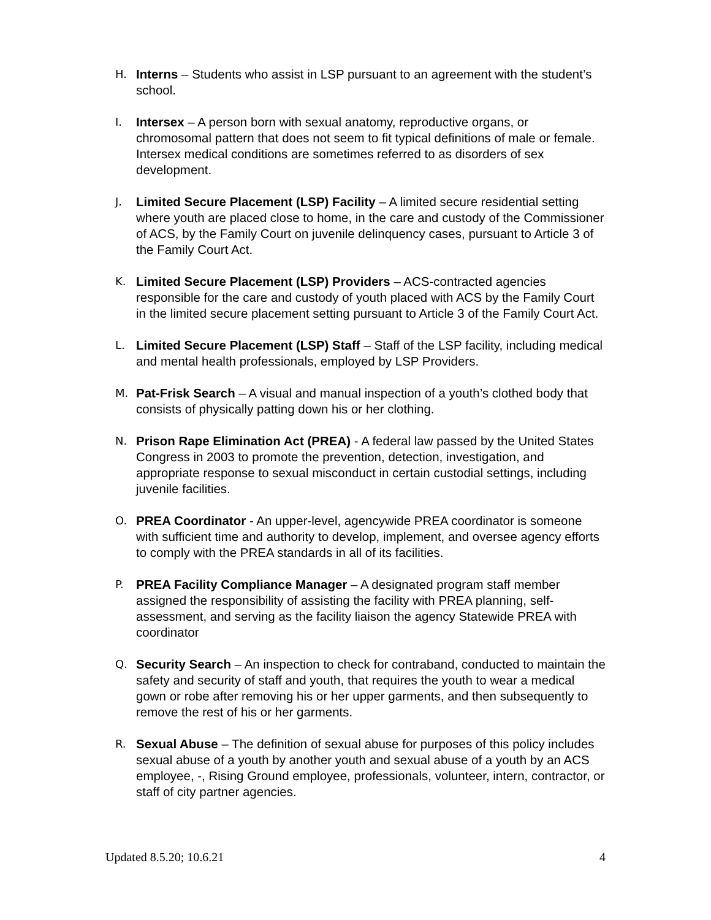H. Interns – Students who assist in LSP pursuant to an agreement with the student’s school.
I. Intersex – A person born with sexual anatomy, reproductive organs, or chromosomal pattern that does not seem to fit typical definitions of male or female. Intersex medical conditions are sometimes referred to as disorders of sex development.
J. Limited Secure Placement (LSP) Facility – A limited secure residential setting where youth are placed close to home, in the care and custody of the Commissioner of ACS, by the Family Court on juvenile delinquency cases, pursuant to Article 3 of the Family Court Act.
K. Limited Secure Placement (LSP) Providers – ACS-contracted agencies responsible for the care and custody of youth placed with ACS by the Family Court in the limited secure placement setting pursuant to Article 3 of the Family Court Act.
L. Limited Secure Placement (LSP) Staff – Staff of the LSP facility, including medical and mental health professionals, employed by LSP Providers.
M. Pat-Frisk Search – A visual and manual inspection of a youth’s clothed body that consists of physically patting down his or her clothing.
N. Prison Rape Elimination Act (PREA) - A federal law passed by the United States Congress in 2003 to promote the prevention, detection, investigation, and appropriate response to sexual misconduct in certain custodial settings, including juvenile facilities.
O. PREA Coordinator - An upper-level, agencywide PREA coordinator is someone with sufficient time and authority to develop, implement, and oversee agency efforts to comply with the PREA standards in all of its facilities.
P. PREA Facility Compliance Manager – A designated program staff member assigned the responsibility of assisting the facility with PREA planning, self- assessment, and serving as the facility liaison the agency Statewide PREA with coordinator
Q. Security Search – An inspection to check for contraband, conducted to maintain the safety and security of staff and youth, that requires the youth to wear a medical gown or robe after removing his or her upper garments, and then subsequently to remove the rest of his or her garments.
R. Sexual Abuse – The definition of sexual abuse for purposes of this policy includes sexual abuse of a youth by another youth and sexual abuse of a youth by an ACS employee, -, Rising Ground employee, professionals, volunteer, intern, contractor, or staff of city partner agencies.
Updated 8.5.20; 10.6.21 4